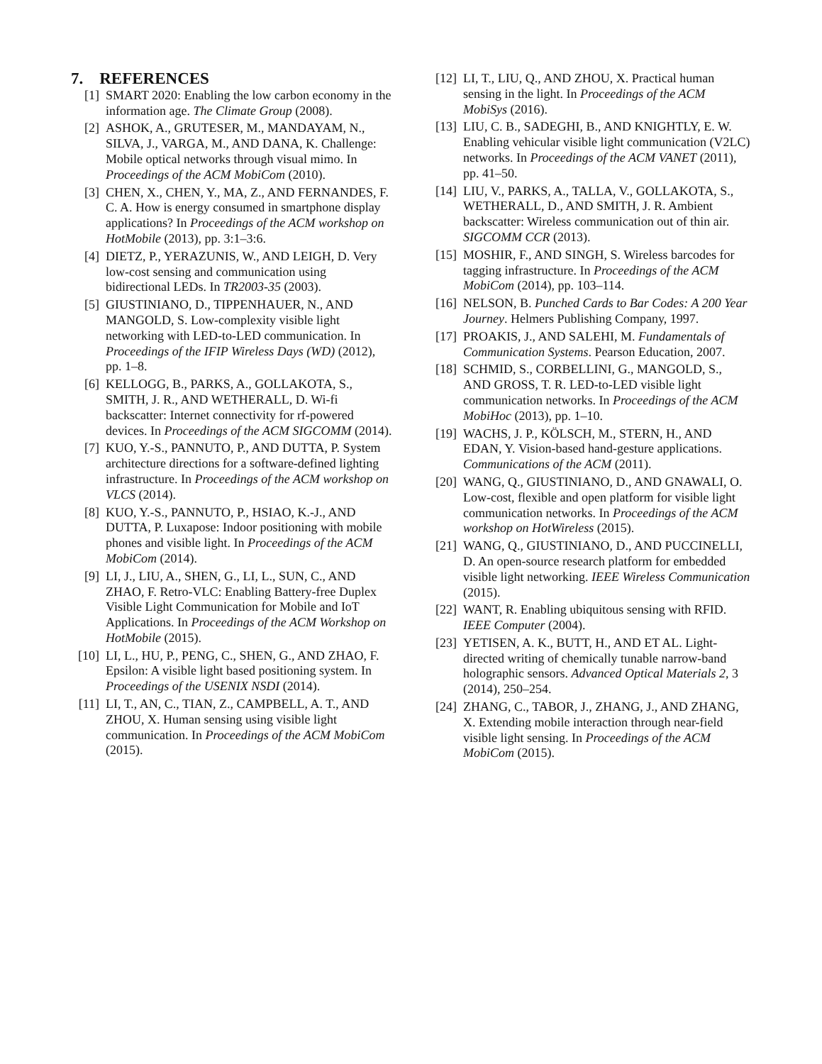7. REFERENCES
[1] SMART 2020: Enabling the low carbon economy in the information age. The Climate Group (2008).
[2] ASHOK, A., GRUTESER, M., MANDAYAM, N., SILVA, J., VARGA, M., AND DANA, K. Challenge: Mobile optical networks through visual mimo. In Proceedings of the ACM MobiCom (2010).
[3] CHEN, X., CHEN, Y., MA, Z., AND FERNANDES, F. C. A. How is energy consumed in smartphone display applications? In Proceedings of the ACM workshop on HotMobile (2013), pp. 3:1–3:6.
[4] DIETZ, P., YERAZUNIS, W., AND LEIGH, D. Very low-cost sensing and communication using bidirectional LEDs. In TR2003-35 (2003).
[5] GIUSTINIANO, D., TIPPENHAUER, N., AND MANGOLD, S. Low-complexity visible light networking with LED-to-LED communication. In Proceedings of the IFIP Wireless Days (WD) (2012), pp. 1–8.
[6] KELLOGG, B., PARKS, A., GOLLAKOTA, S., SMITH, J. R., AND WETHERALL, D. Wi-fi backscatter: Internet connectivity for rf-powered devices. In Proceedings of the ACM SIGCOMM (2014).
[7] KUO, Y.-S., PANNUTO, P., AND DUTTA, P. System architecture directions for a software-defined lighting infrastructure. In Proceedings of the ACM workshop on VLCS (2014).
[8] KUO, Y.-S., PANNUTO, P., HSIAO, K.-J., AND DUTTA, P. Luxapose: Indoor positioning with mobile phones and visible light. In Proceedings of the ACM MobiCom (2014).
[9] LI, J., LIU, A., SHEN, G., LI, L., SUN, C., AND ZHAO, F. Retro-VLC: Enabling Battery-free Duplex Visible Light Communication for Mobile and IoT Applications. In Proceedings of the ACM Workshop on HotMobile (2015).
[10] LI, L., HU, P., PENG, C., SHEN, G., AND ZHAO, F. Epsilon: A visible light based positioning system. In Proceedings of the USENIX NSDI (2014).
[11] LI, T., AN, C., TIAN, Z., CAMPBELL, A. T., AND ZHOU, X. Human sensing using visible light communication. In Proceedings of the ACM MobiCom (2015).
[12] LI, T., LIU, Q., AND ZHOU, X. Practical human sensing in the light. In Proceedings of the ACM MobiSys (2016).
[13] LIU, C. B., SADEGHI, B., AND KNIGHTLY, E. W. Enabling vehicular visible light communication (V2LC) networks. In Proceedings of the ACM VANET (2011), pp. 41–50.
[14] LIU, V., PARKS, A., TALLA, V., GOLLAKOTA, S., WETHERALL, D., AND SMITH, J. R. Ambient backscatter: Wireless communication out of thin air. SIGCOMM CCR (2013).
[15] MOSHIR, F., AND SINGH, S. Wireless barcodes for tagging infrastructure. In Proceedings of the ACM MobiCom (2014), pp. 103–114.
[16] NELSON, B. Punched Cards to Bar Codes: A 200 Year Journey. Helmers Publishing Company, 1997.
[17] PROAKIS, J., AND SALEHI, M. Fundamentals of Communication Systems. Pearson Education, 2007.
[18] SCHMID, S., CORBELLINI, G., MANGOLD, S., AND GROSS, T. R. LED-to-LED visible light communication networks. In Proceedings of the ACM MobiHoc (2013), pp. 1–10.
[19] WACHS, J. P., KÖLSCH, M., STERN, H., AND EDAN, Y. Vision-based hand-gesture applications. Communications of the ACM (2011).
[20] WANG, Q., GIUSTINIANO, D., AND GNAWALI, O. Low-cost, flexible and open platform for visible light communication networks. In Proceedings of the ACM workshop on HotWireless (2015).
[21] WANG, Q., GIUSTINIANO, D., AND PUCCINELLI, D. An open-source research platform for embedded visible light networking. IEEE Wireless Communication (2015).
[22] WANT, R. Enabling ubiquitous sensing with RFID. IEEE Computer (2004).
[23] YETISEN, A. K., BUTT, H., AND ET AL. Light-directed writing of chemically tunable narrow-band holographic sensors. Advanced Optical Materials 2, 3 (2014), 250–254.
[24] ZHANG, C., TABOR, J., ZHANG, J., AND ZHANG, X. Extending mobile interaction through near-field visible light sensing. In Proceedings of the ACM MobiCom (2015).